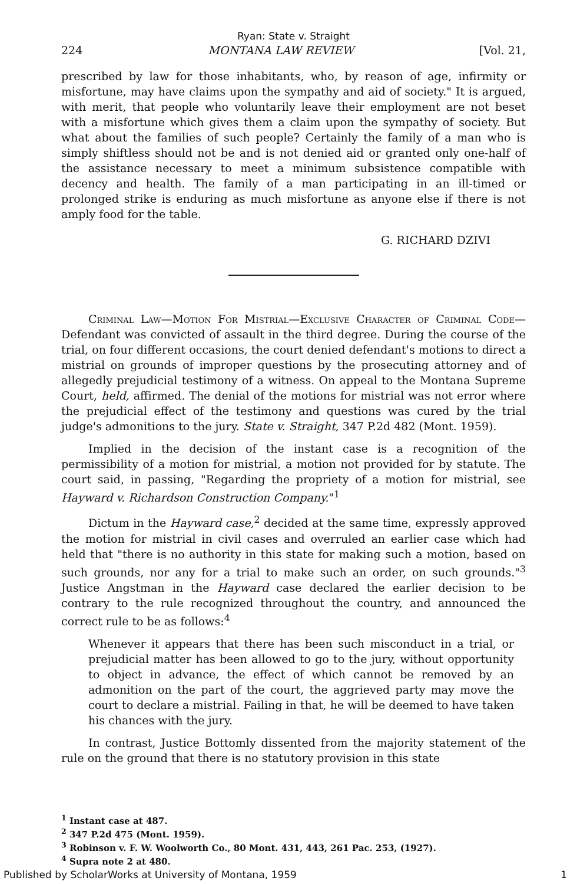Ryan: State v. Straight
224 MONTANA LAW REVIEW [Vol. 21,
prescribed by law for those inhabitants, who, by reason of age, infirmity or misfortune, may have claims upon the sympathy and aid of society." It is argued, with merit, that people who voluntarily leave their employment are not beset with a misfortune which gives them a claim upon the sympathy of society. But what about the families of such people? Certainly the family of a man who is simply shiftless should not be and is not denied aid or granted only one-half of the assistance necessary to meet a minimum subsistence compatible with decency and health. The family of a man participating in an ill-timed or prolonged strike is enduring as much misfortune as anyone else if there is not amply food for the table.
G. RICHARD DZIVI
Criminal Law—Motion For Mistrial—Exclusive Character of Criminal Code—Defendant was convicted of assault in the third degree. During the course of the trial, on four different occasions, the court denied defendant's motions to direct a mistrial on grounds of improper questions by the prosecuting attorney and of allegedly prejudicial testimony of a witness. On appeal to the Montana Supreme Court, held, affirmed. The denial of the motions for mistrial was not error where the prejudicial effect of the testimony and questions was cured by the trial judge's admonitions to the jury. State v. Straight, 347 P.2d 482 (Mont. 1959).
Implied in the decision of the instant case is a recognition of the permissibility of a motion for mistrial, a motion not provided for by statute. The court said, in passing, "Regarding the propriety of a motion for mistrial, see Hayward v. Richardson Construction Company."<sup>1</sup>
Dictum in the Hayward case,<sup>2</sup> decided at the same time, expressly approved the motion for mistrial in civil cases and overruled an earlier case which had held that "there is no authority in this state for making such a motion, based on such grounds, nor any for a trial to make such an order, on such grounds."<sup>3</sup> Justice Angstman in the Hayward case declared the earlier decision to be contrary to the rule recognized throughout the country, and announced the correct rule to be as follows:<sup>4</sup>
Whenever it appears that there has been such misconduct in a trial, or prejudicial matter has been allowed to go to the jury, without opportunity to object in advance, the effect of which cannot be removed by an admonition on the part of the court, the aggrieved party may move the court to declare a mistrial. Failing in that, he will be deemed to have taken his chances with the jury.
In contrast, Justice Bottomly dissented from the majority statement of the rule on the ground that there is no statutory provision in this state
<sup>1</sup> Instant case at 487.
<sup>2</sup> 347 P.2d 475 (Mont. 1959).
<sup>3</sup> Robinson v. F. W. Woolworth Co., 80 Mont. 431, 443, 261 Pac. 253, (1927).
<sup>4</sup> Supra note 2 at 480.
Published by ScholarWorks at University of Montana, 1959 1